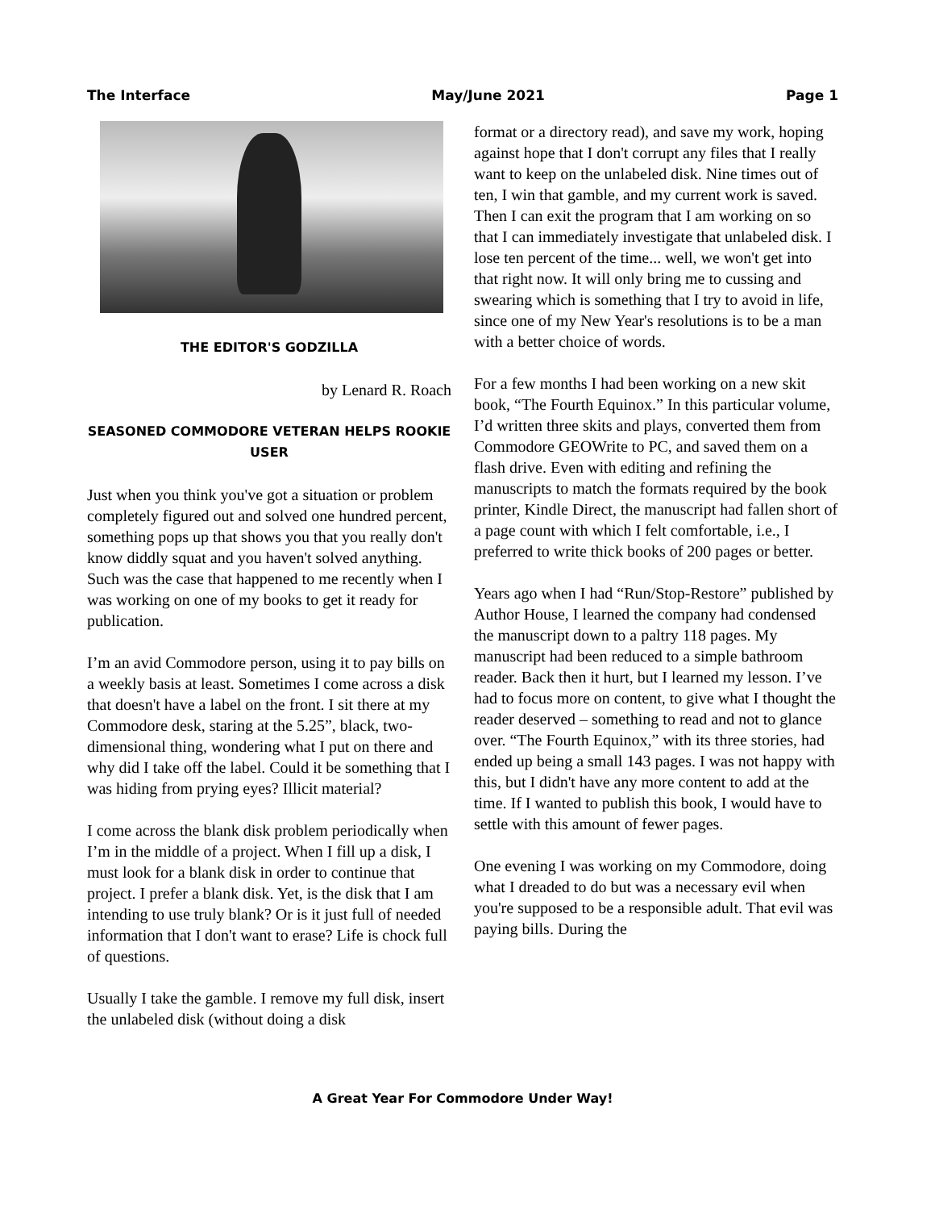The Interface May/June 2021 Page 1
THE EDITOR'S GODZILLA
by Lenard R. Roach
SEASONED COMMODORE VETERAN HELPS ROOKIE USER
Just when you think you've got a situation or problem completely figured out and solved one hundred percent, something pops up that shows you that you really don't know diddly squat and you haven't solved anything. Such was the case that happened to me recently when I was working on one of my books to get it ready for publication.
I’m an avid Commodore person, using it to pay bills on a weekly basis at least. Sometimes I come across a disk that doesn't have a label on the front. I sit there at my Commodore desk, staring at the 5.25”, black, two-dimensional thing, wondering what I put on there and why did I take off the label. Could it be something that I was hiding from prying eyes? Illicit material?
I come across the blank disk problem periodically when I’m in the middle of a project. When I fill up a disk, I must look for a blank disk in order to continue that project. I prefer a blank disk. Yet, is the disk that I am intending to use truly blank? Or is it just full of needed information that I don't want to erase? Life is chock full of questions.
Usually I take the gamble. I remove my full disk, insert the unlabeled disk (without doing a disk
format or a directory read), and save my work, hoping against hope that I don't corrupt any files that I really want to keep on the unlabeled disk. Nine times out of ten, I win that gamble, and my current work is saved. Then I can exit the program that I am working on so that I can immediately investigate that unlabeled disk. I lose ten percent of the time... well, we won't get into that right now. It will only bring me to cussing and swearing which is something that I try to avoid in life, since one of my New Year's resolutions is to be a man with a better choice of words.
For a few months I had been working on a new skit book, “The Fourth Equinox.” In this particular volume, I’d written three skits and plays, converted them from Commodore GEOWrite to PC, and saved them on a flash drive. Even with editing and refining the manuscripts to match the formats required by the book printer, Kindle Direct, the manuscript had fallen short of a page count with which I felt comfortable, i.e., I preferred to write thick books of 200 pages or better.
Years ago when I had “Run/Stop-Restore” published by Author House, I learned the company had condensed the manuscript down to a paltry 118 pages. My manuscript had been reduced to a simple bathroom reader. Back then it hurt, but I learned my lesson. I’ve had to focus more on content, to give what I thought the reader deserved – something to read and not to glance over. “The Fourth Equinox,” with its three stories, had ended up being a small 143 pages. I was not happy with this, but I didn't have any more content to add at the time. If I wanted to publish this book, I would have to settle with this amount of fewer pages.
One evening I was working on my Commodore, doing what I dreaded to do but was a necessary evil when you're supposed to be a responsible adult. That evil was paying bills. During the
A Great Year For Commodore Under Way!